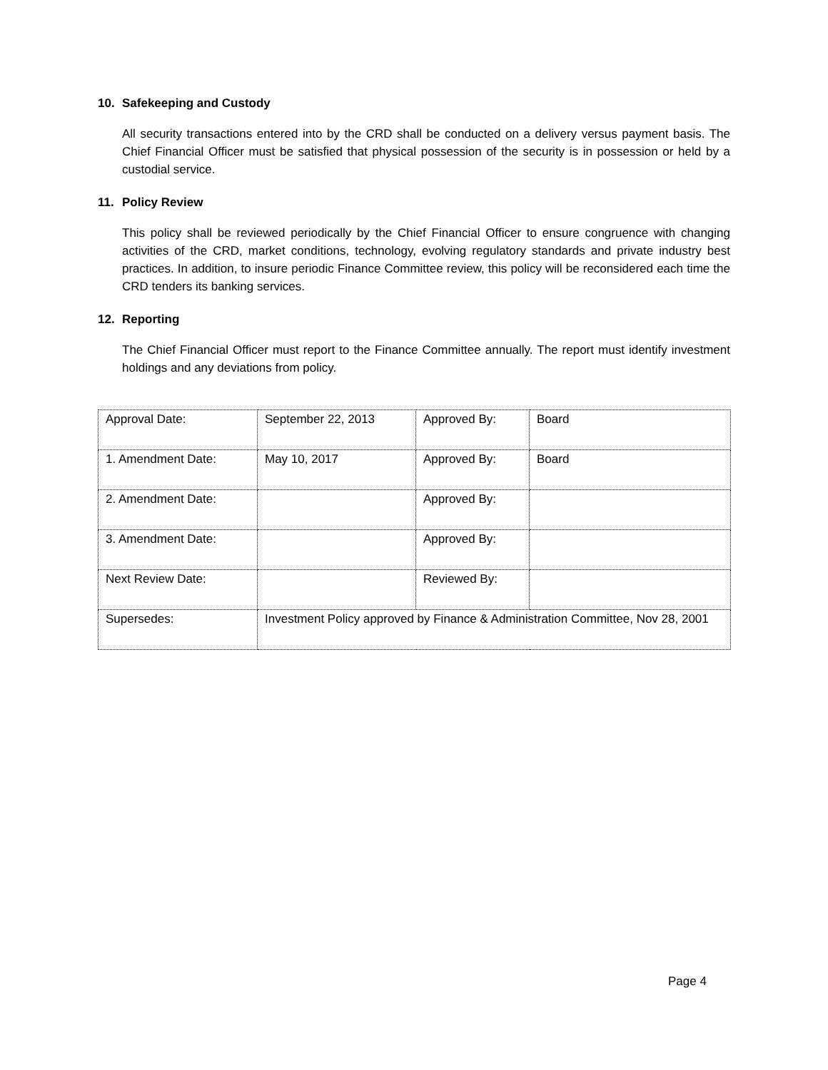10. Safekeeping and Custody
All security transactions entered into by the CRD shall be conducted on a delivery versus payment basis. The Chief Financial Officer must be satisfied that physical possession of the security is in possession or held by a custodial service.
11. Policy Review
This policy shall be reviewed periodically by the Chief Financial Officer to ensure congruence with changing activities of the CRD, market conditions, technology, evolving regulatory standards and private industry best practices. In addition, to insure periodic Finance Committee review, this policy will be reconsidered each time the CRD tenders its banking services.
12. Reporting
The Chief Financial Officer must report to the Finance Committee annually. The report must identify investment holdings and any deviations from policy.
| Approval Date: | September 22, 2013 | Approved By: | Board |
| 1. Amendment Date: | May 10, 2017 | Approved By: | Board |
| 2. Amendment Date: | | Approved By: | |
| 3. Amendment Date: | | Approved By: | |
| Next Review Date: | | Reviewed By: | |
| Supersedes: | Investment Policy approved by Finance & Administration Committee, Nov 28, 2001 | | |
Page 4